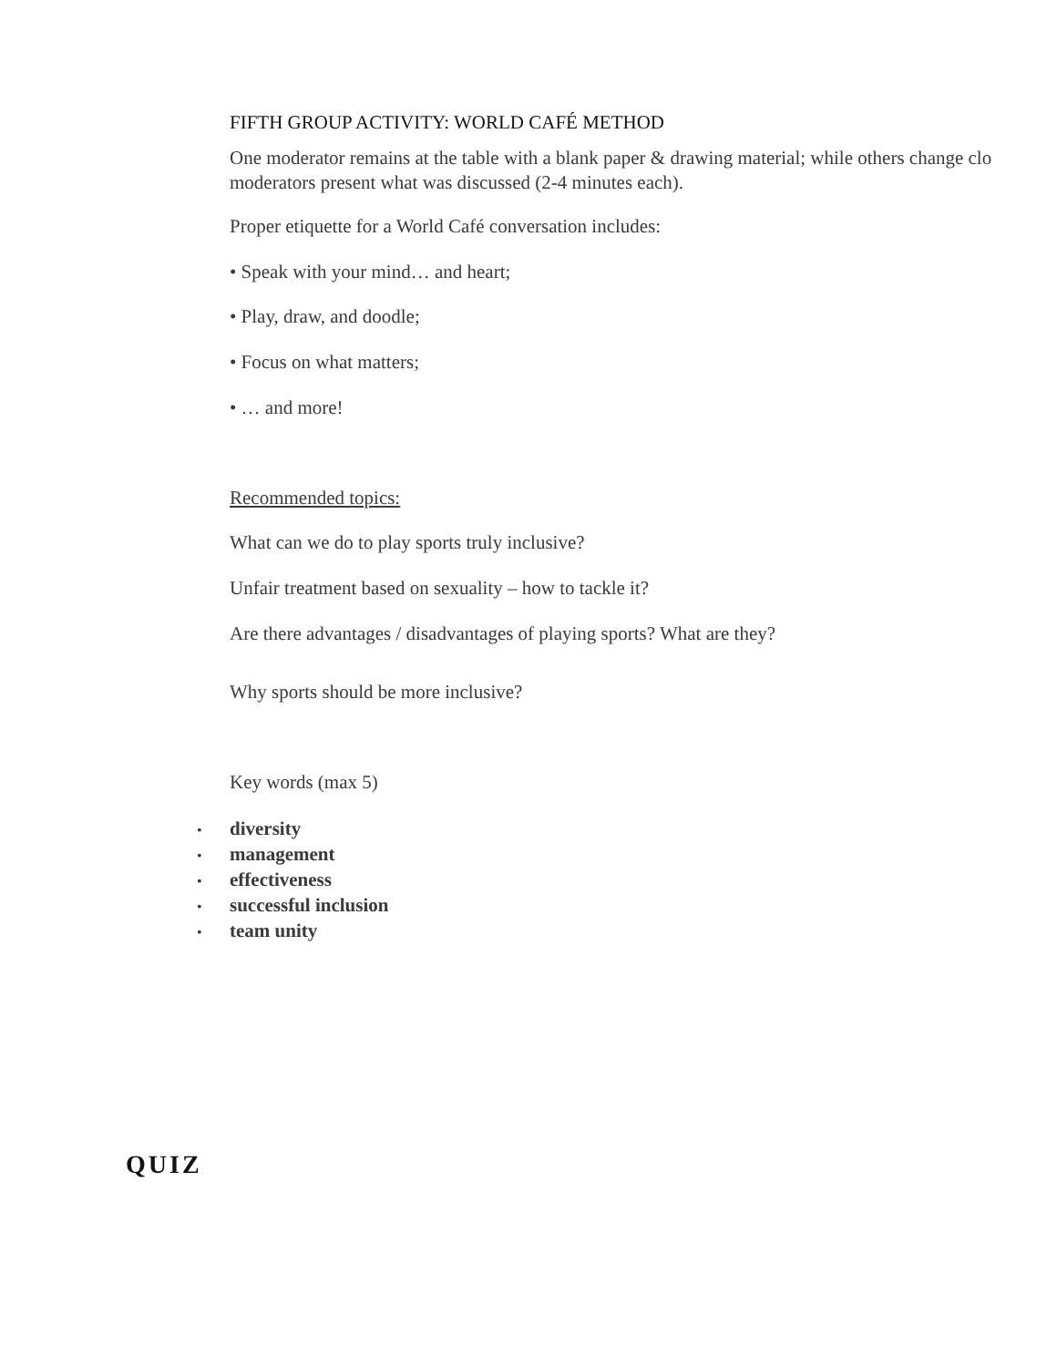FIFTH GROUP ACTIVITY: WORLD CAFÉ METHOD
One moderator remains at the table with a blank paper & drawing material; while others change clo
moderators present what was discussed (2-4 minutes each).
Proper etiquette for a World Café conversation includes:
• Speak with your mind… and heart;
• Play, draw, and doodle;
• Focus on what matters;
• … and more!
Recommended topics:
What can we do to play sports truly inclusive?
Unfair treatment based on sexuality – how to tackle it?
Are there advantages / disadvantages of playing sports? What are they?
Why sports should be more inclusive?
Key words (max 5)
• diversity
• management
• effectiveness
• successful inclusion
• team unity
QUIZ